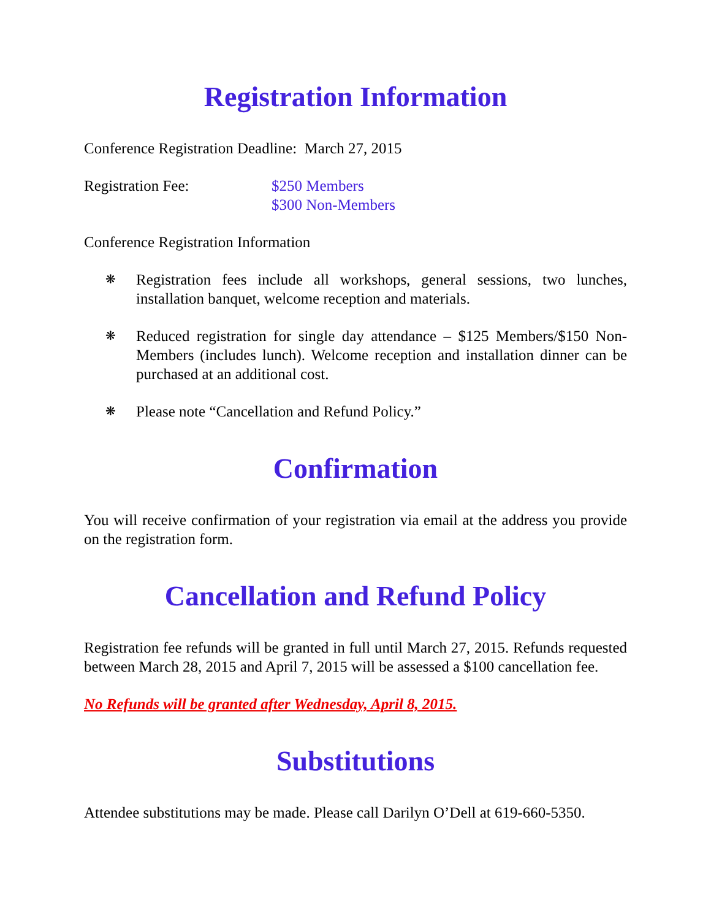Registration Information
Conference Registration Deadline: March 27, 2015
Registration Fee: $250 Members
$300 Non-Members
Conference Registration Information
❋ Registration fees include all workshops, general sessions, two lunches, installation banquet, welcome reception and materials.
❋ Reduced registration for single day attendance – $125 Members/$150 Non-Members (includes lunch). Welcome reception and installation dinner can be purchased at an additional cost.
❋ Please note “Cancellation and Refund Policy.”
Confirmation
You will receive confirmation of your registration via email at the address you provide on the registration form.
Cancellation and Refund Policy
Registration fee refunds will be granted in full until March 27, 2015. Refunds requested between March 28, 2015 and April 7, 2015 will be assessed a $100 cancellation fee.
No Refunds will be granted after Wednesday, April 8, 2015.
Substitutions
Attendee substitutions may be made. Please call Darilyn O’Dell at 619-660-5350.